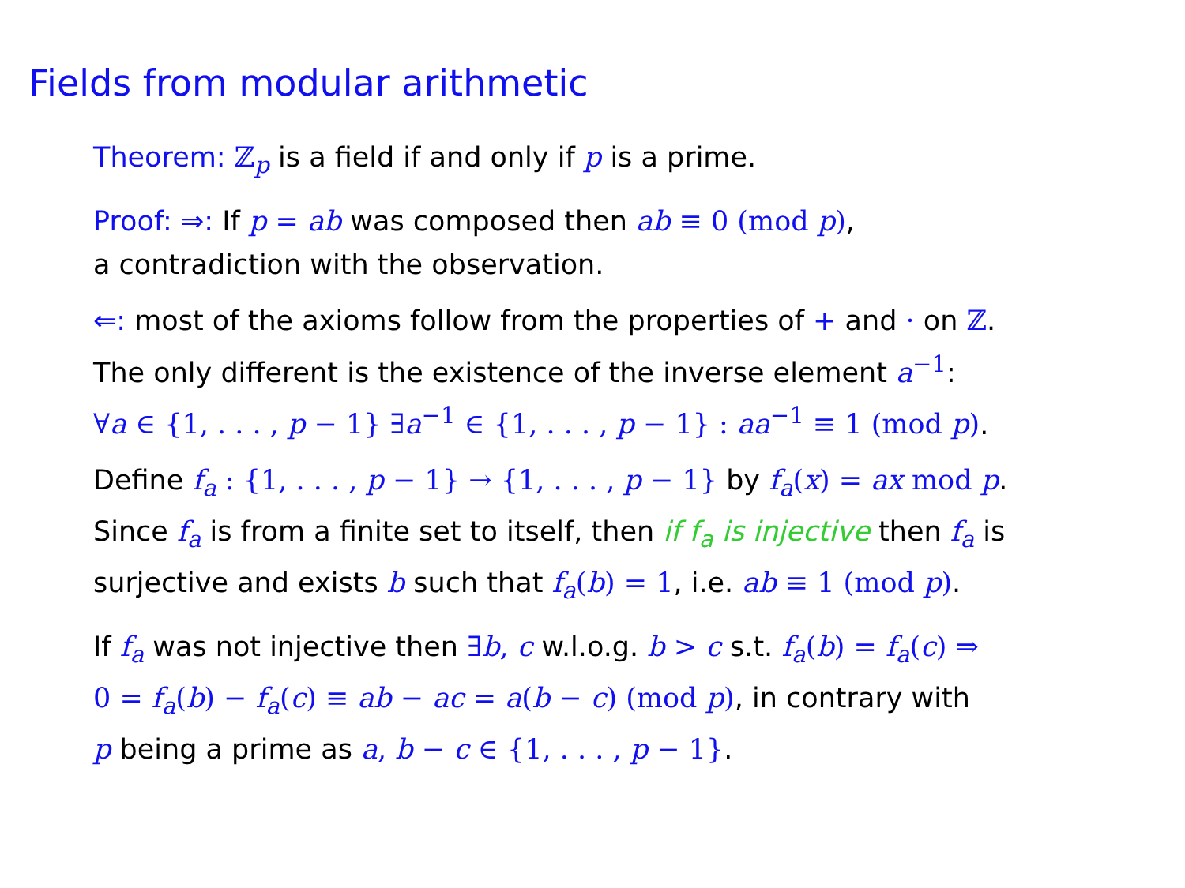Fields from modular arithmetic
Theorem: ℤ<sub>p</sub> is a field if and only if p is a prime.
Proof: ⇒: If p = ab was composed then ab ≡ 0 (mod p),
a contradiction with the observation.
⇐: most of the axioms follow from the properties of + and · on ℤ.
The only different is the existence of the inverse element a<sup>−1</sup>:
∀a ∈ {1, . . . , p − 1} ∃a<sup>−1</sup> ∈ {1, . . . , p − 1} : aa<sup>−1</sup> ≡ 1 (mod p).
Define f<sub>a</sub> : {1, . . . , p − 1} → {1, . . . , p − 1} by f<sub>a</sub>(x) = ax mod p.
Since f<sub>a</sub> is from a finite set to itself, then if f<sub>a</sub> is injective then f<sub>a</sub> is
surjective and exists b such that f<sub>a</sub>(b) = 1, i.e. ab ≡ 1 (mod p).
If f<sub>a</sub> was not injective then ∃b, c w.l.o.g. b > c s.t. f<sub>a</sub>(b) = f<sub>a</sub>(c) ⇒
0 = f<sub>a</sub>(b) − f<sub>a</sub>(c) ≡ ab − ac = a(b − c) (mod p), in contrary with
p being a prime as a, b − c ∈ {1, . . . , p − 1}.